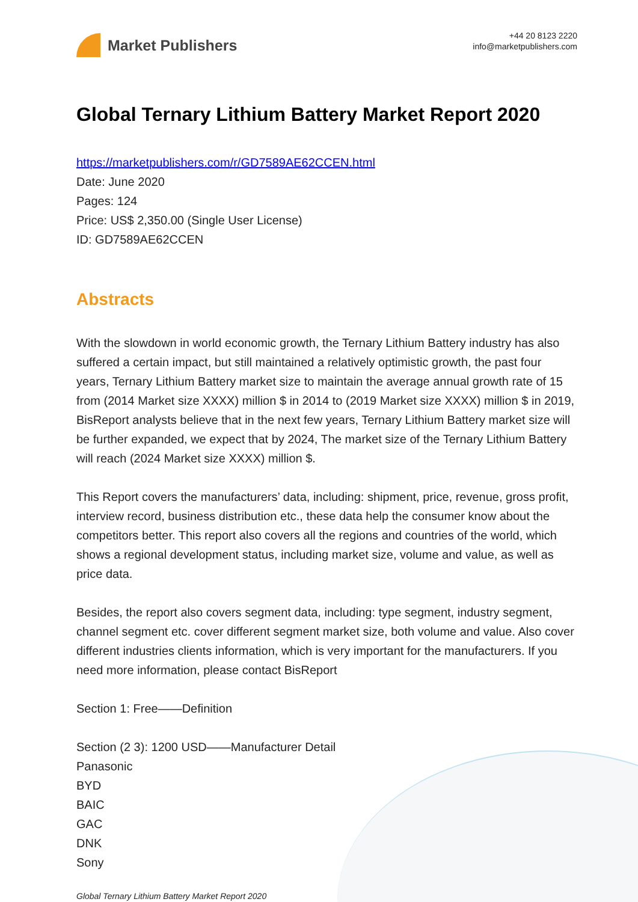Market Publishers
+44 20 8123 2220
info@marketpublishers.com
Global Ternary Lithium Battery Market Report 2020
https://marketpublishers.com/r/GD7589AE62CCEN.html
Date: June 2020
Pages: 124
Price: US$ 2,350.00 (Single User License)
ID: GD7589AE62CCEN
Abstracts
With the slowdown in world economic growth, the Ternary Lithium Battery industry has also suffered a certain impact, but still maintained a relatively optimistic growth, the past four years, Ternary Lithium Battery market size to maintain the average annual growth rate of 15 from (2014 Market size XXXX) million $ in 2014 to (2019 Market size XXXX) million $ in 2019, BisReport analysts believe that in the next few years, Ternary Lithium Battery market size will be further expanded, we expect that by 2024, The market size of the Ternary Lithium Battery will reach (2024 Market size XXXX) million $.
This Report covers the manufacturers’ data, including: shipment, price, revenue, gross profit, interview record, business distribution etc., these data help the consumer know about the competitors better. This report also covers all the regions and countries of the world, which shows a regional development status, including market size, volume and value, as well as price data.
Besides, the report also covers segment data, including: type segment, industry segment, channel segment etc. cover different segment market size, both volume and value. Also cover different industries clients information, which is very important for the manufacturers. If you need more information, please contact BisReport
Section 1: Free——Definition
Section (2 3): 1200 USD——Manufacturer Detail
Panasonic
BYD
BAIC
GAC
DNK
Sony
Global Ternary Lithium Battery Market Report 2020